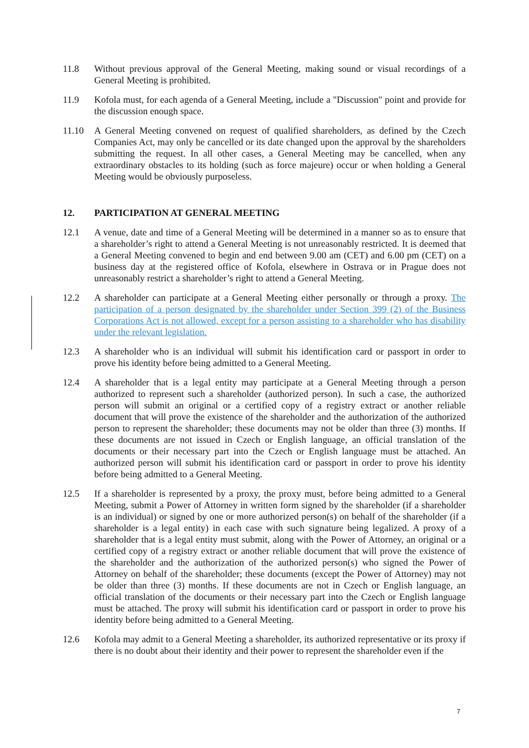11.8 Without previous approval of the General Meeting, making sound or visual recordings of a General Meeting is prohibited.
11.9 Kofola must, for each agenda of a General Meeting, include a "Discussion" point and provide for the discussion enough space.
11.10 A General Meeting convened on request of qualified shareholders, as defined by the Czech Companies Act, may only be cancelled or its date changed upon the approval by the shareholders submitting the request. In all other cases, a General Meeting may be cancelled, when any extraordinary obstacles to its holding (such as force majeure) occur or when holding a General Meeting would be obviously purposeless.
12. PARTICIPATION AT GENERAL MEETING
12.1 A venue, date and time of a General Meeting will be determined in a manner so as to ensure that a shareholder’s right to attend a General Meeting is not unreasonably restricted. It is deemed that a General Meeting convened to begin and end between 9.00 am (CET) and 6.00 pm (CET) on a business day at the registered office of Kofola, elsewhere in Ostrava or in Prague does not unreasonably restrict a shareholder’s right to attend a General Meeting.
12.2 A shareholder can participate at a General Meeting either personally or through a proxy. The participation of a person designated by the shareholder under Section 399 (2) of the Business Corporations Act is not allowed, except for a person assisting to a shareholder who has disability under the relevant legislation.
12.3 A shareholder who is an individual will submit his identification card or passport in order to prove his identity before being admitted to a General Meeting.
12.4 A shareholder that is a legal entity may participate at a General Meeting through a person authorized to represent such a shareholder (authorized person). In such a case, the authorized person will submit an original or a certified copy of a registry extract or another reliable document that will prove the existence of the shareholder and the authorization of the authorized person to represent the shareholder; these documents may not be older than three (3) months. If these documents are not issued in Czech or English language, an official translation of the documents or their necessary part into the Czech or English language must be attached. An authorized person will submit his identification card or passport in order to prove his identity before being admitted to a General Meeting.
12.5 If a shareholder is represented by a proxy, the proxy must, before being admitted to a General Meeting, submit a Power of Attorney in written form signed by the shareholder (if a shareholder is an individual) or signed by one or more authorized person(s) on behalf of the shareholder (if a shareholder is a legal entity) in each case with such signature being legalized. A proxy of a shareholder that is a legal entity must submit, along with the Power of Attorney, an original or a certified copy of a registry extract or another reliable document that will prove the existence of the shareholder and the authorization of the authorized person(s) who signed the Power of Attorney on behalf of the shareholder; these documents (except the Power of Attorney) may not be older than three (3) months. If these documents are not in Czech or English language, an official translation of the documents or their necessary part into the Czech or English language must be attached. The proxy will submit his identification card or passport in order to prove his identity before being admitted to a General Meeting.
12.6 Kofola may admit to a General Meeting a shareholder, its authorized representative or its proxy if there is no doubt about their identity and their power to represent the shareholder even if the
7